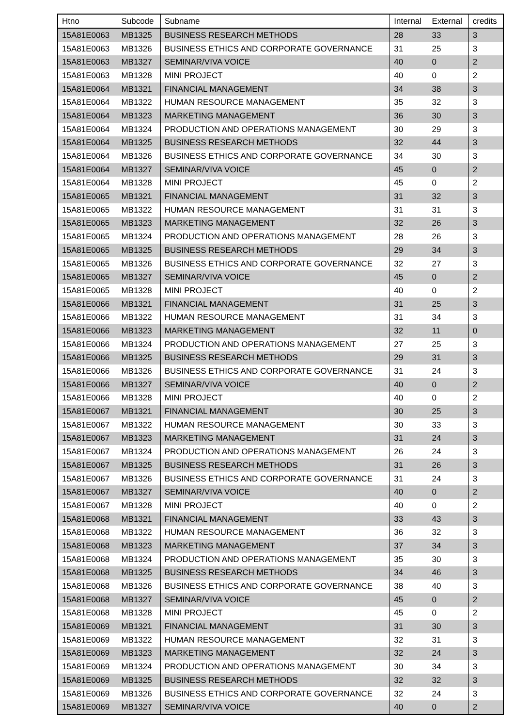| Htno | Subcode | Subname | Internal | External | credits |
| --- | --- | --- | --- | --- | --- |
| 15A81E0063 | MB1325 | BUSINESS RESEARCH METHODS | 28 | 33 | 3 |
| 15A81E0063 | MB1326 | BUSINESS ETHICS AND CORPORATE GOVERNANCE | 31 | 25 | 3 |
| 15A81E0063 | MB1327 | SEMINAR/VIVA VOICE | 40 | 0 | 2 |
| 15A81E0063 | MB1328 | MINI PROJECT | 40 | 0 | 2 |
| 15A81E0064 | MB1321 | FINANCIAL MANAGEMENT | 34 | 38 | 3 |
| 15A81E0064 | MB1322 | HUMAN RESOURCE MANAGEMENT | 35 | 32 | 3 |
| 15A81E0064 | MB1323 | MARKETING MANAGEMENT | 36 | 30 | 3 |
| 15A81E0064 | MB1324 | PRODUCTION AND OPERATIONS MANAGEMENT | 30 | 29 | 3 |
| 15A81E0064 | MB1325 | BUSINESS RESEARCH METHODS | 32 | 44 | 3 |
| 15A81E0064 | MB1326 | BUSINESS ETHICS AND CORPORATE GOVERNANCE | 34 | 30 | 3 |
| 15A81E0064 | MB1327 | SEMINAR/VIVA VOICE | 45 | 0 | 2 |
| 15A81E0064 | MB1328 | MINI PROJECT | 45 | 0 | 2 |
| 15A81E0065 | MB1321 | FINANCIAL MANAGEMENT | 31 | 32 | 3 |
| 15A81E0065 | MB1322 | HUMAN RESOURCE MANAGEMENT | 31 | 31 | 3 |
| 15A81E0065 | MB1323 | MARKETING MANAGEMENT | 32 | 26 | 3 |
| 15A81E0065 | MB1324 | PRODUCTION AND OPERATIONS MANAGEMENT | 28 | 26 | 3 |
| 15A81E0065 | MB1325 | BUSINESS RESEARCH METHODS | 29 | 34 | 3 |
| 15A81E0065 | MB1326 | BUSINESS ETHICS AND CORPORATE GOVERNANCE | 32 | 27 | 3 |
| 15A81E0065 | MB1327 | SEMINAR/VIVA VOICE | 45 | 0 | 2 |
| 15A81E0065 | MB1328 | MINI PROJECT | 40 | 0 | 2 |
| 15A81E0066 | MB1321 | FINANCIAL MANAGEMENT | 31 | 25 | 3 |
| 15A81E0066 | MB1322 | HUMAN RESOURCE MANAGEMENT | 31 | 34 | 3 |
| 15A81E0066 | MB1323 | MARKETING MANAGEMENT | 32 | 11 | 0 |
| 15A81E0066 | MB1324 | PRODUCTION AND OPERATIONS MANAGEMENT | 27 | 25 | 3 |
| 15A81E0066 | MB1325 | BUSINESS RESEARCH METHODS | 29 | 31 | 3 |
| 15A81E0066 | MB1326 | BUSINESS ETHICS AND CORPORATE GOVERNANCE | 31 | 24 | 3 |
| 15A81E0066 | MB1327 | SEMINAR/VIVA VOICE | 40 | 0 | 2 |
| 15A81E0066 | MB1328 | MINI PROJECT | 40 | 0 | 2 |
| 15A81E0067 | MB1321 | FINANCIAL MANAGEMENT | 30 | 25 | 3 |
| 15A81E0067 | MB1322 | HUMAN RESOURCE MANAGEMENT | 30 | 33 | 3 |
| 15A81E0067 | MB1323 | MARKETING MANAGEMENT | 31 | 24 | 3 |
| 15A81E0067 | MB1324 | PRODUCTION AND OPERATIONS MANAGEMENT | 26 | 24 | 3 |
| 15A81E0067 | MB1325 | BUSINESS RESEARCH METHODS | 31 | 26 | 3 |
| 15A81E0067 | MB1326 | BUSINESS ETHICS AND CORPORATE GOVERNANCE | 31 | 24 | 3 |
| 15A81E0067 | MB1327 | SEMINAR/VIVA VOICE | 40 | 0 | 2 |
| 15A81E0067 | MB1328 | MINI PROJECT | 40 | 0 | 2 |
| 15A81E0068 | MB1321 | FINANCIAL MANAGEMENT | 33 | 43 | 3 |
| 15A81E0068 | MB1322 | HUMAN RESOURCE MANAGEMENT | 36 | 32 | 3 |
| 15A81E0068 | MB1323 | MARKETING MANAGEMENT | 37 | 34 | 3 |
| 15A81E0068 | MB1324 | PRODUCTION AND OPERATIONS MANAGEMENT | 35 | 30 | 3 |
| 15A81E0068 | MB1325 | BUSINESS RESEARCH METHODS | 34 | 46 | 3 |
| 15A81E0068 | MB1326 | BUSINESS ETHICS AND CORPORATE GOVERNANCE | 38 | 40 | 3 |
| 15A81E0068 | MB1327 | SEMINAR/VIVA VOICE | 45 | 0 | 2 |
| 15A81E0068 | MB1328 | MINI PROJECT | 45 | 0 | 2 |
| 15A81E0069 | MB1321 | FINANCIAL MANAGEMENT | 31 | 30 | 3 |
| 15A81E0069 | MB1322 | HUMAN RESOURCE MANAGEMENT | 32 | 31 | 3 |
| 15A81E0069 | MB1323 | MARKETING MANAGEMENT | 32 | 24 | 3 |
| 15A81E0069 | MB1324 | PRODUCTION AND OPERATIONS MANAGEMENT | 30 | 34 | 3 |
| 15A81E0069 | MB1325 | BUSINESS RESEARCH METHODS | 32 | 32 | 3 |
| 15A81E0069 | MB1326 | BUSINESS ETHICS AND CORPORATE GOVERNANCE | 32 | 24 | 3 |
| 15A81E0069 | MB1327 | SEMINAR/VIVA VOICE | 40 | 0 | 2 |